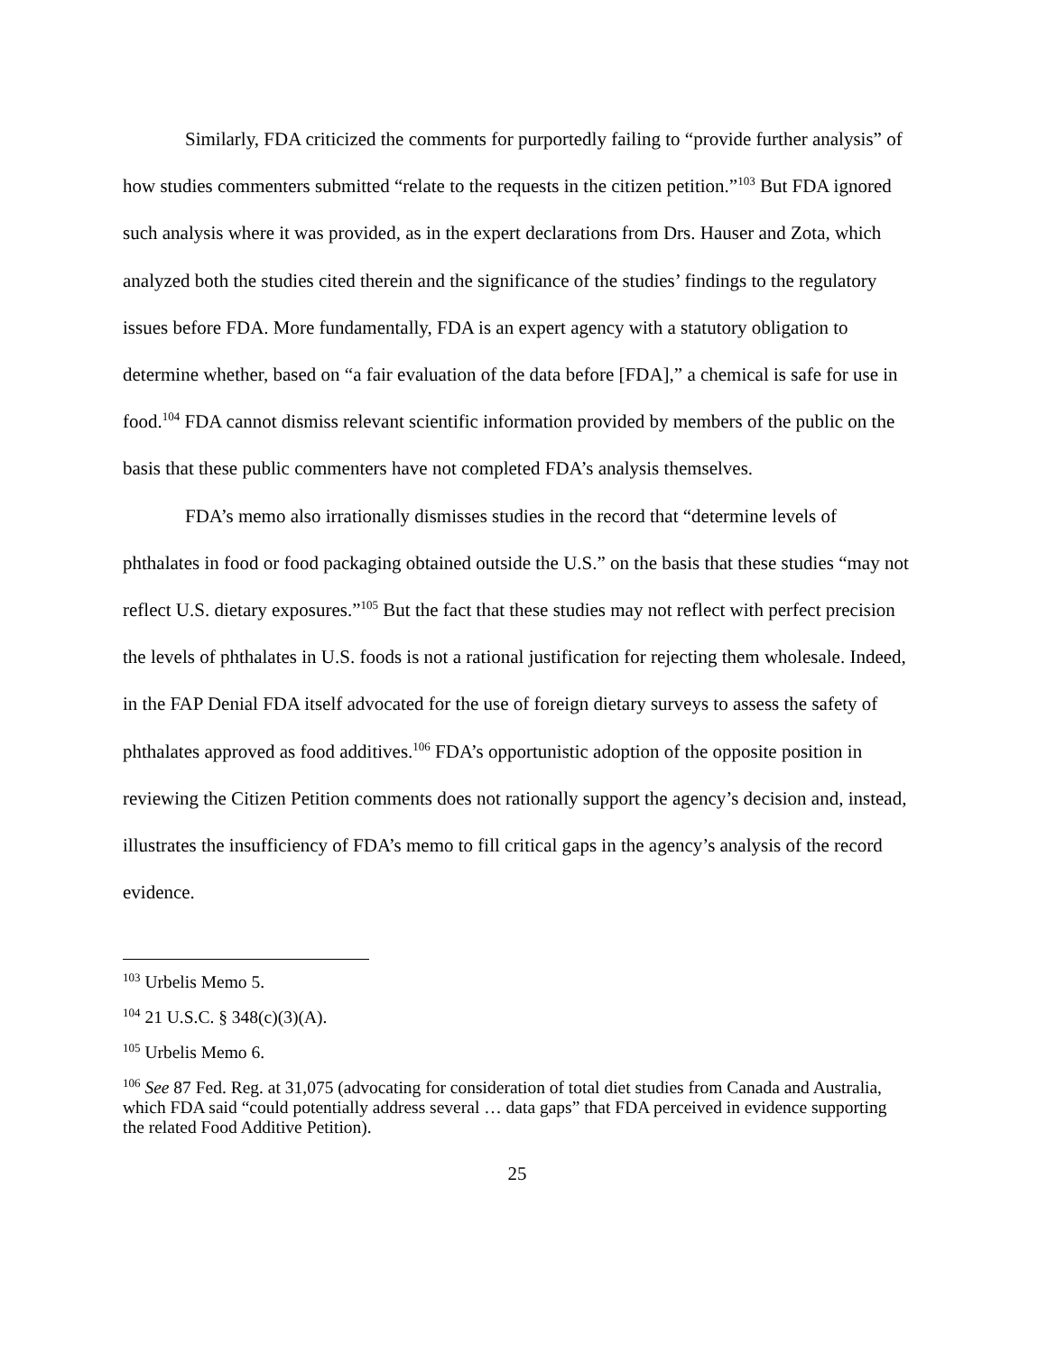Similarly, FDA criticized the comments for purportedly failing to “provide further analysis” of how studies commenters submitted “relate to the requests in the citizen petition.”<sup>103</sup> But FDA ignored such analysis where it was provided, as in the expert declarations from Drs. Hauser and Zota, which analyzed both the studies cited therein and the significance of the studies’ findings to the regulatory issues before FDA. More fundamentally, FDA is an expert agency with a statutory obligation to determine whether, based on “a fair evaluation of the data before [FDA],” a chemical is safe for use in food.<sup>104</sup> FDA cannot dismiss relevant scientific information provided by members of the public on the basis that these public commenters have not completed FDA’s analysis themselves.
FDA’s memo also irrationally dismisses studies in the record that “determine levels of phthalates in food or food packaging obtained outside the U.S.” on the basis that these studies “may not reflect U.S. dietary exposures.”<sup>105</sup> But the fact that these studies may not reflect with perfect precision the levels of phthalates in U.S. foods is not a rational justification for rejecting them wholesale. Indeed, in the FAP Denial FDA itself advocated for the use of foreign dietary surveys to assess the safety of phthalates approved as food additives.<sup>106</sup> FDA’s opportunistic adoption of the opposite position in reviewing the Citizen Petition comments does not rationally support the agency’s decision and, instead, illustrates the insufficiency of FDA’s memo to fill critical gaps in the agency’s analysis of the record evidence.
<sup>103</sup> Urbelis Memo 5.
<sup>104</sup> 21 U.S.C. § 348(c)(3)(A).
<sup>105</sup> Urbelis Memo 6.
<sup>106</sup> See 87 Fed. Reg. at 31,075 (advocating for consideration of total diet studies from Canada and Australia, which FDA said “could potentially address several … data gaps” that FDA perceived in evidence supporting the related Food Additive Petition).
25